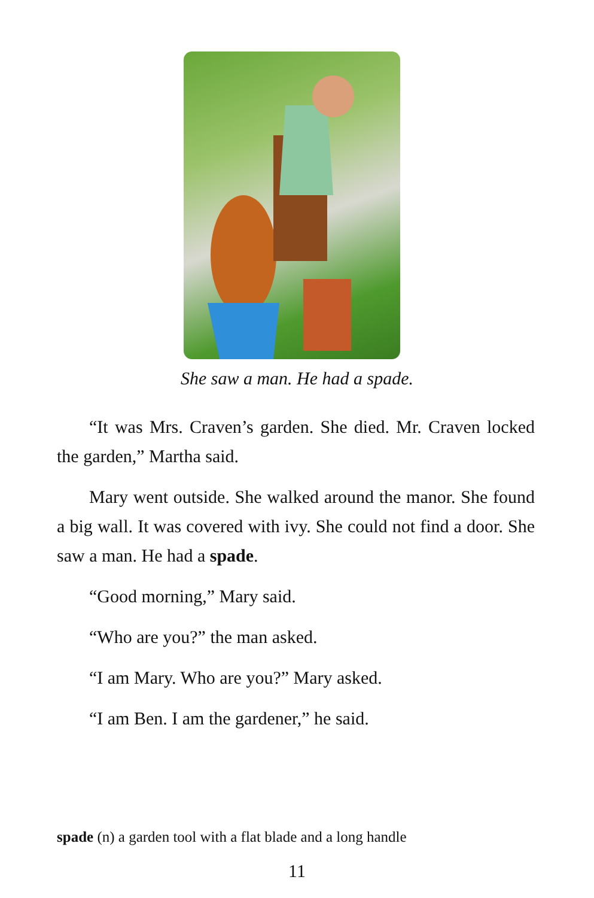She saw a man. He had a spade.
“It was Mrs. Craven’s garden. She died. Mr. Craven locked the garden,” Martha said.
Mary went outside. She walked around the manor. She found a big wall. It was covered with ivy. She could not find a door. She saw a man. He had a spade.
“Good morning,” Mary said.
“Who are you?” the man asked.
“I am Mary. Who are you?” Mary asked.
“I am Ben. I am the gardener,” he said.
spade (n) a garden tool with a flat blade and a long handle
11